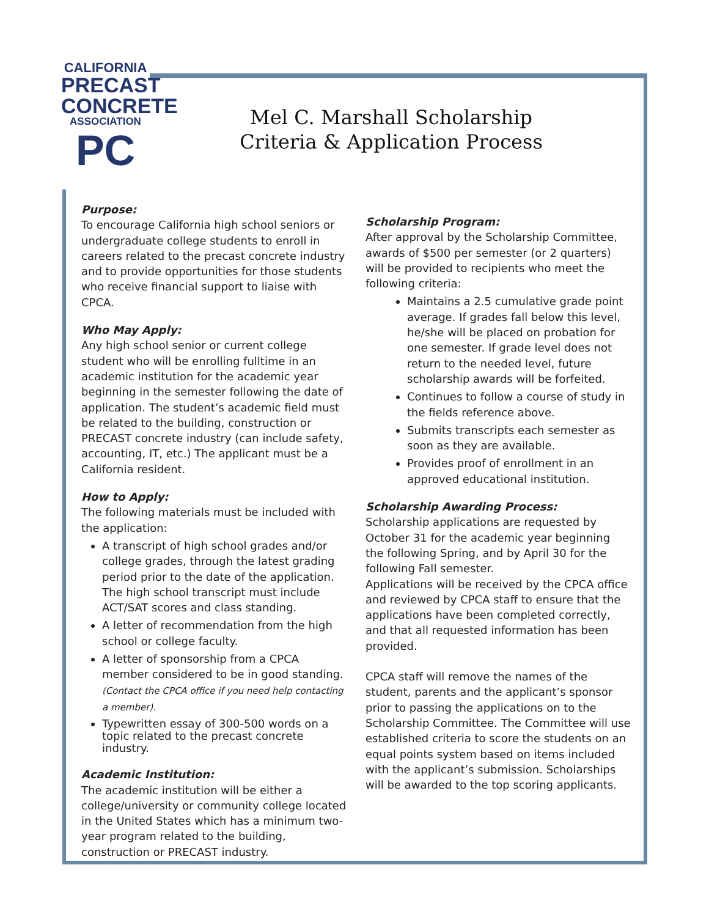CALIFORNIA
PRECAST
CONCRETE
ASSOCIATION
PC
Mel C. Marshall Scholarship
Criteria & Application Process
Purpose:
To encourage California high school seniors or undergraduate college students to enroll in careers related to the precast concrete industry and to provide opportunities for those students who receive financial support to liaise with CPCA.
Who May Apply:
Any high school senior or current college student who will be enrolling fulltime in an academic institution for the academic year beginning in the semester following the date of application. The student’s academic field must be related to the building, construction or PRECAST concrete industry (can include safety, accounting, IT, etc.) The applicant must be a California resident.
How to Apply:
The following materials must be included with the application:
A transcript of high school grades and/or college grades, through the latest grading period prior to the date of the application. The high school transcript must include ACT/SAT scores and class standing.
A letter of recommendation from the high school or college faculty.
A letter of sponsorship from a CPCA member considered to be in good standing. (Contact the CPCA office if you need help contacting a member).
Typewritten essay of 300-500 words on a topic related to the precast concrete industry.
Academic Institution:
The academic institution will be either a college/university or community college located in the United States which has a minimum two-year program related to the building, construction or PRECAST industry.
Scholarship Program:
After approval by the Scholarship Committee, awards of $500 per semester (or 2 quarters) will be provided to recipients who meet the following criteria:
Maintains a 2.5 cumulative grade point average. If grades fall below this level, he/she will be placed on probation for one semester. If grade level does not return to the needed level, future scholarship awards will be forfeited.
Continues to follow a course of study in the fields reference above.
Submits transcripts each semester as soon as they are available.
Provides proof of enrollment in an approved educational institution.
Scholarship Awarding Process:
Scholarship applications are requested by October 31 for the academic year beginning the following Spring, and by April 30 for the following Fall semester.
Applications will be received by the CPCA office and reviewed by CPCA staff to ensure that the applications have been completed correctly, and that all requested information has been provided.
CPCA staff will remove the names of the student, parents and the applicant’s sponsor prior to passing the applications on to the Scholarship Committee. The Committee will use established criteria to score the students on an equal points system based on items included with the applicant’s submission. Scholarships will be awarded to the top scoring applicants.